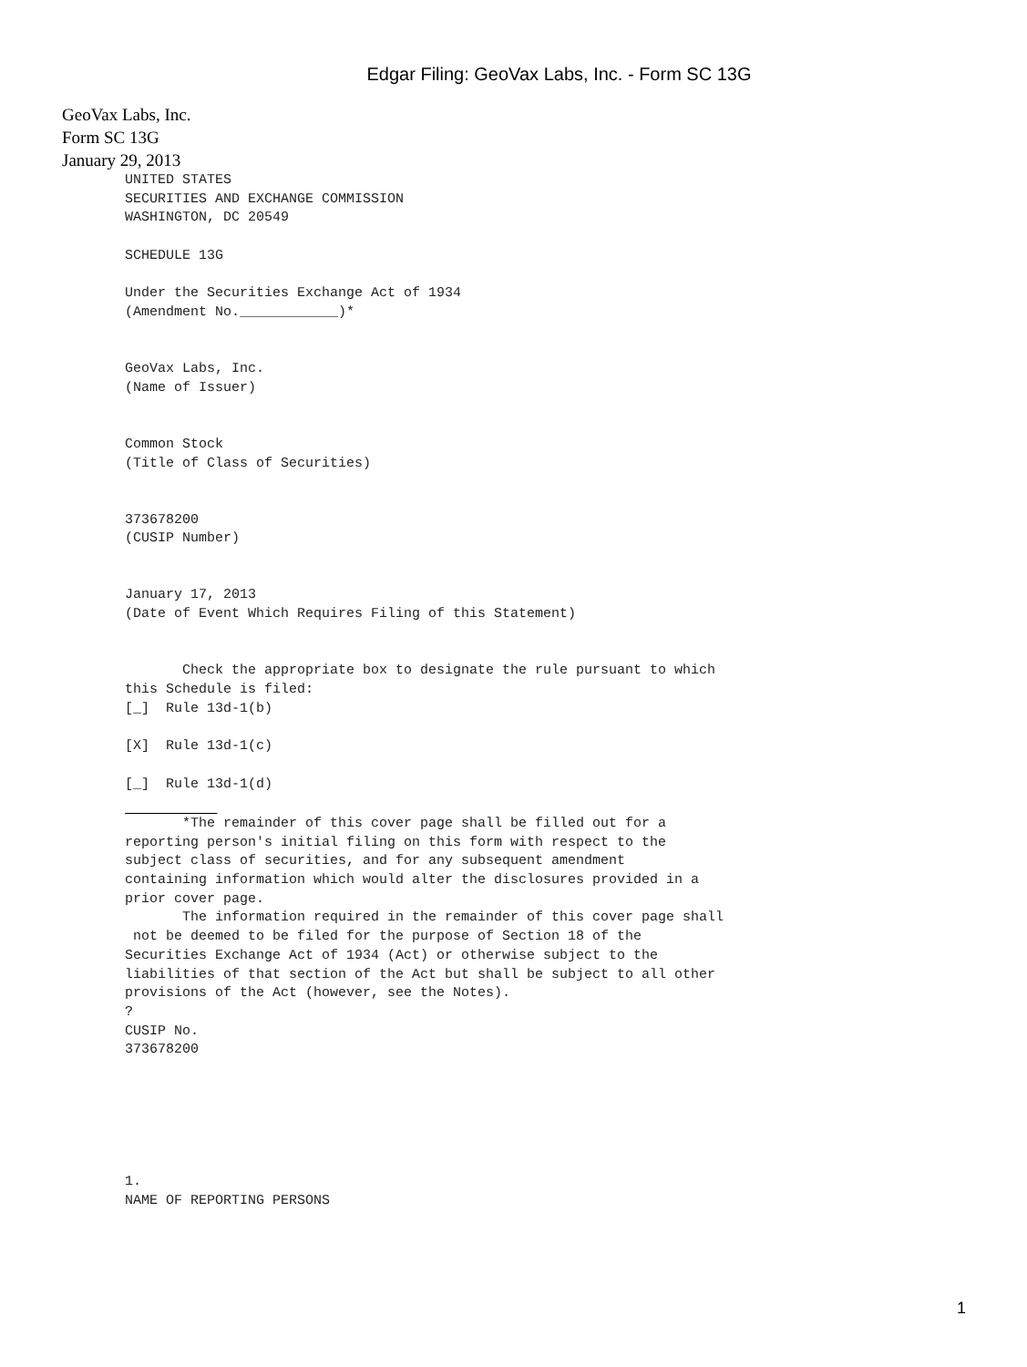Edgar Filing: GeoVax Labs, Inc. - Form SC 13G
GeoVax Labs, Inc.
Form SC 13G
January 29, 2013
UNITED STATES SECURITIES AND EXCHANGE COMMISSION WASHINGTON, DC 20549 SCHEDULE 13G Under the Securities Exchange Act of 1934 (Amendment No.____________)* GeoVax Labs, Inc. (Name of Issuer) Common Stock (Title of Class of Securities) 373678200 (CUSIP Number) January 17, 2013 (Date of Event Which Requires Filing of this Statement) Check the appropriate box to designate the rule pursuant to which this Schedule is filed: [_] Rule 13d-1(b) [X] Rule 13d-1(c) [_] Rule 13d-1(d)
*The remainder of this cover page shall be filled out for a reporting person's initial filing on this form with respect to the subject class of securities, and for any subsequent amendment containing information which would alter the disclosures provided in a prior cover page. The information required in the remainder of this cover page shall not be deemed to be filed for the purpose of Section 18 of the Securities Exchange Act of 1934 (Act) or otherwise subject to the liabilities of that section of the Act but shall be subject to all other provisions of the Act (however, see the Notes). ? CUSIP No. 373678200 1. NAME OF REPORTING PERSONS
1